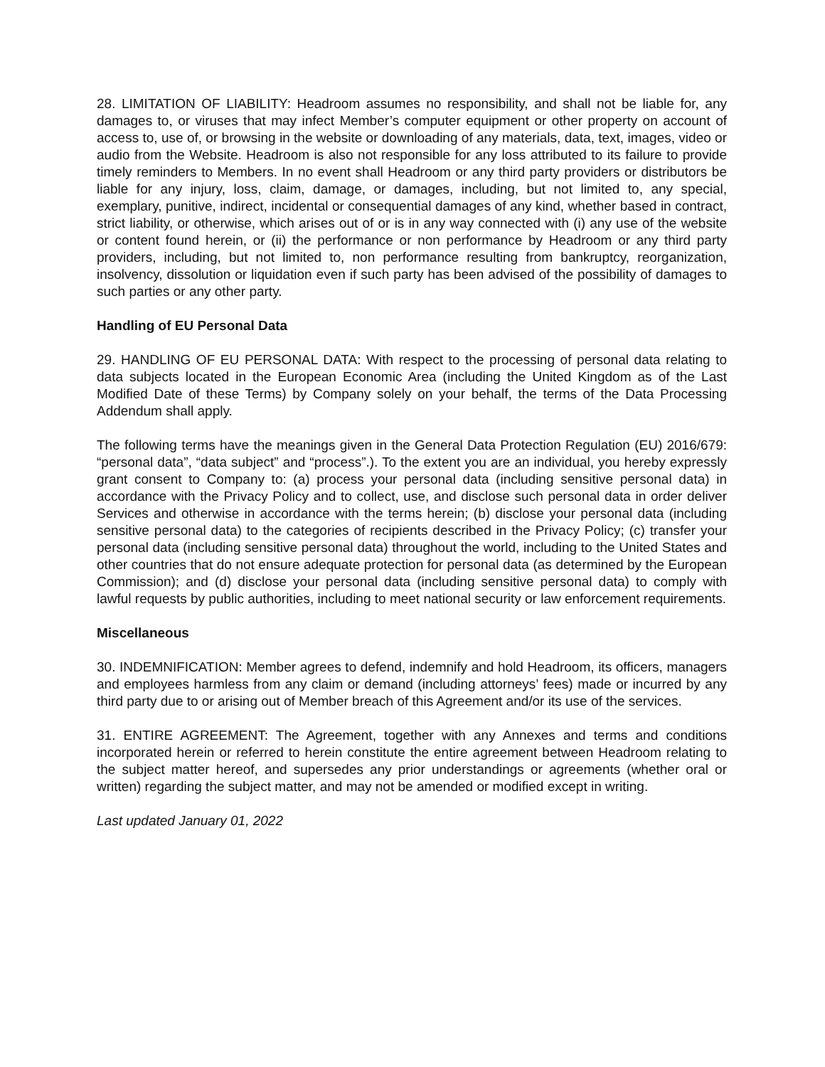28. LIMITATION OF LIABILITY: Headroom assumes no responsibility, and shall not be liable for, any damages to, or viruses that may infect Member’s computer equipment or other property on account of access to, use of, or browsing in the website or downloading of any materials, data, text, images, video or audio from the Website. Headroom is also not responsible for any loss attributed to its failure to provide timely reminders to Members. In no event shall Headroom or any third party providers or distributors be liable for any injury, loss, claim, damage, or damages, including, but not limited to, any special, exemplary, punitive, indirect, incidental or consequential damages of any kind, whether based in contract, strict liability, or otherwise, which arises out of or is in any way connected with (i) any use of the website or content found herein, or (ii) the performance or non performance by Headroom or any third party providers, including, but not limited to, non performance resulting from bankruptcy, reorganization, insolvency, dissolution or liquidation even if such party has been advised of the possibility of damages to such parties or any other party.
Handling of EU Personal Data
29. HANDLING OF EU PERSONAL DATA: With respect to the processing of personal data relating to data subjects located in the European Economic Area (including the United Kingdom as of the Last Modified Date of these Terms) by Company solely on your behalf, the terms of the Data Processing Addendum shall apply.
The following terms have the meanings given in the General Data Protection Regulation (EU) 2016/679: “personal data”, “data subject” and “process”.). To the extent you are an individual, you hereby expressly grant consent to Company to: (a) process your personal data (including sensitive personal data) in accordance with the Privacy Policy and to collect, use, and disclose such personal data in order deliver Services and otherwise in accordance with the terms herein; (b) disclose your personal data (including sensitive personal data) to the categories of recipients described in the Privacy Policy; (c) transfer your personal data (including sensitive personal data) throughout the world, including to the United States and other countries that do not ensure adequate protection for personal data (as determined by the European Commission); and (d) disclose your personal data (including sensitive personal data) to comply with lawful requests by public authorities, including to meet national security or law enforcement requirements.
Miscellaneous
30. INDEMNIFICATION: Member agrees to defend, indemnify and hold Headroom, its officers, managers and employees harmless from any claim or demand (including attorneys’ fees) made or incurred by any third party due to or arising out of Member breach of this Agreement and/or its use of the services.
31. ENTIRE AGREEMENT: The Agreement, together with any Annexes and terms and conditions incorporated herein or referred to herein constitute the entire agreement between Headroom relating to the subject matter hereof, and supersedes any prior understandings or agreements (whether oral or written) regarding the subject matter, and may not be amended or modified except in writing.
Last updated January 01, 2022